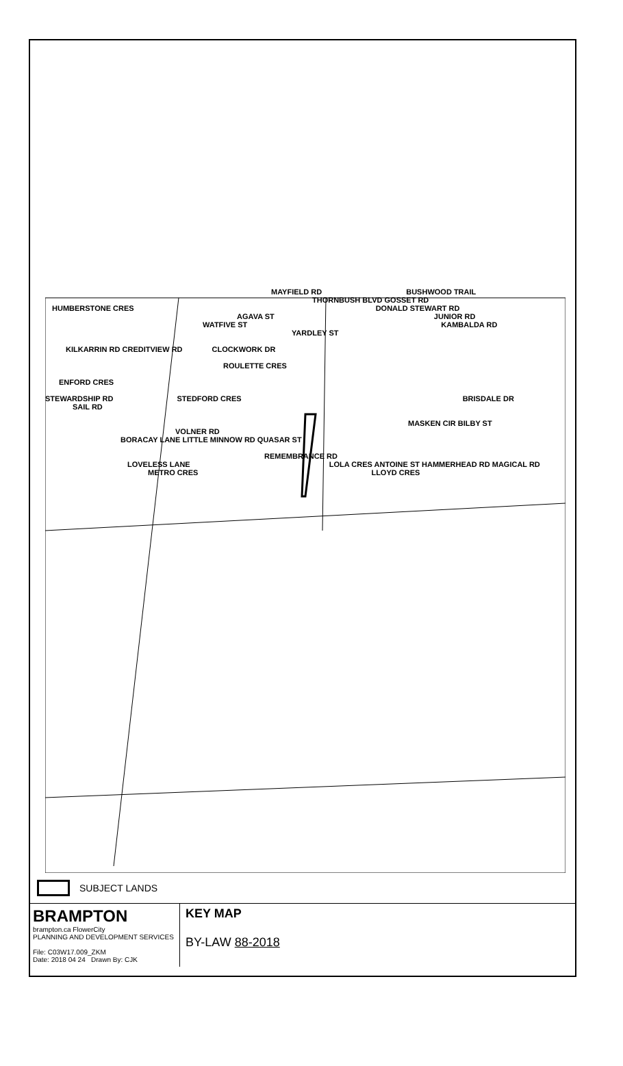MAYFIELD RD BUSHWOOD TRAIL
THORNBUSH BLVD GOSSET RD
HUMBERSTONE CRES DONALD STEWART RD
AGAVA ST JUNIOR RD
WATFIVE ST KAMBALDA RD
YARDLEY ST
KILKARRIN RD CREDITVIEW RD CLOCKWORK DR
ROULETTE CRES
ENFORD CRES
STEWARDSHIP RD STEDFORD CRES BRISDALE DR
SAIL RD
MASKEN CIR BILBY ST
VOLNER RD
BORACAY LANE LITTLE MINNOW RD QUASAR ST
REMEMBRANCE RD
LOVELESS LANE LOLA CRES ANTOINE ST HAMMERHEAD RD MAGICAL RD
METRO CRES LLOYD CRES
SUBJECT LANDS
BRAMPTON
brampton.ca FlowerCity
PLANNING AND DEVELOPMENT SERVICES
File: C03W17.009_ZKM
Date: 2018 04 24 Drawn By: CJK
KEY MAP
BY-LAW 88-2018